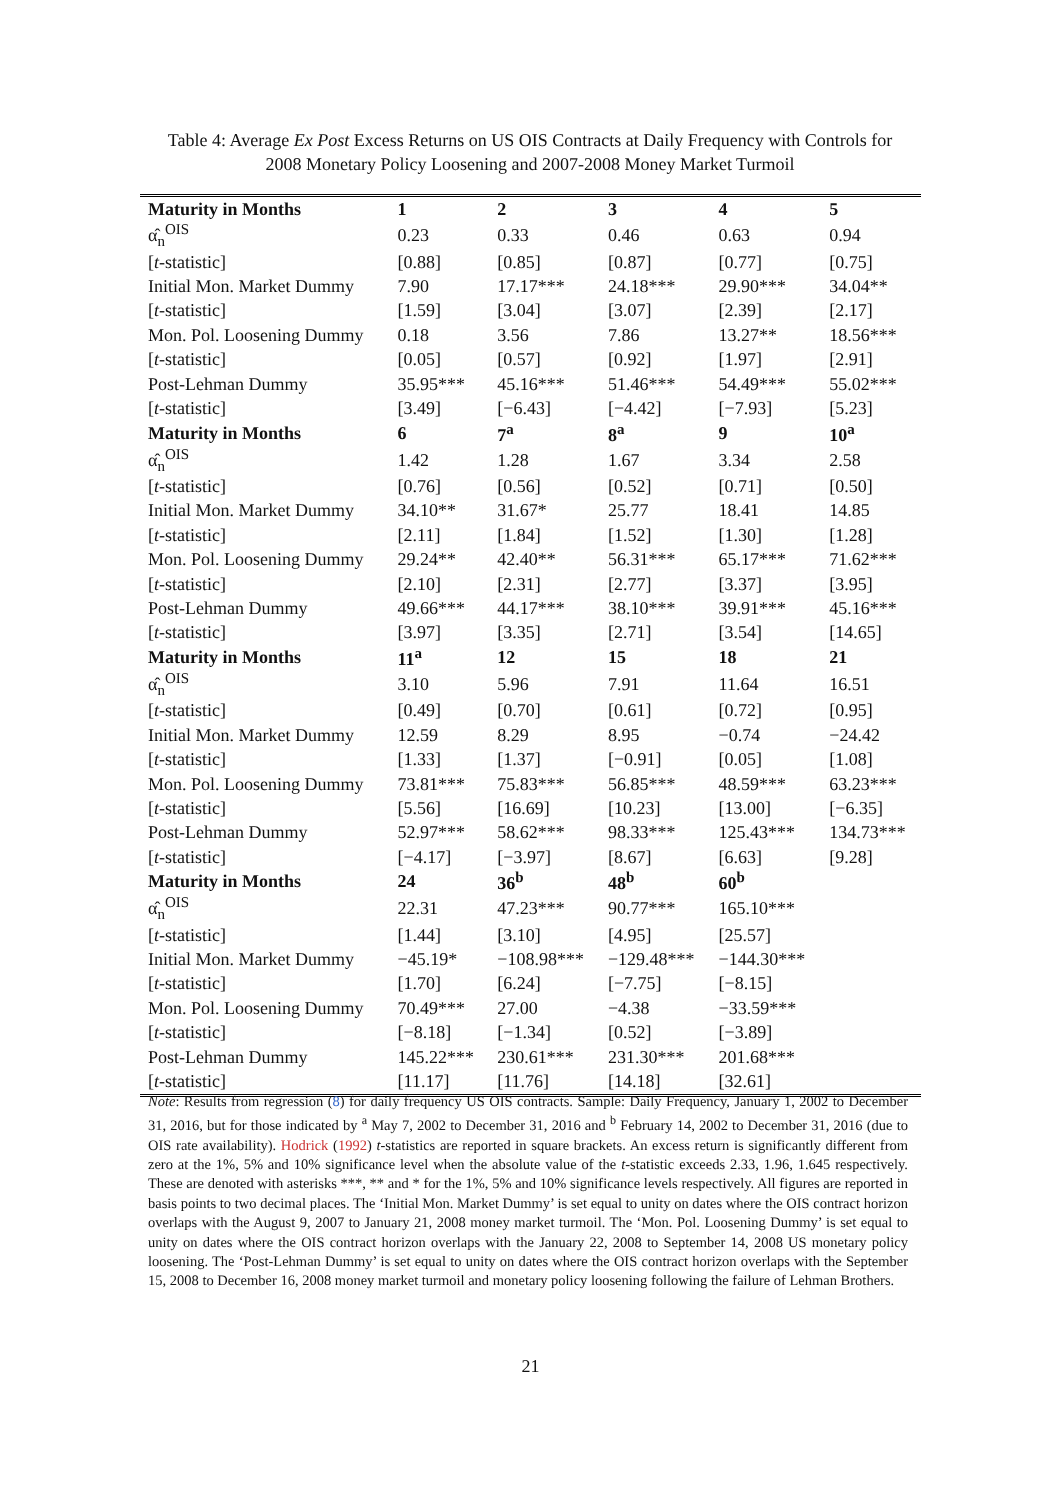Table 4: Average Ex Post Excess Returns on US OIS Contracts at Daily Frequency with Controls for 2008 Monetary Policy Loosening and 2007-2008 Money Market Turmoil
| Maturity in Months | 1 | 2 | 3 | 4 | 5 |
| --- | --- | --- | --- | --- | --- |
| α̂<sub>n</sub><sup>OIS</sup> | 0.23 | 0.33 | 0.46 | 0.63 | 0.94 |
| [ t -statistic] | [0.88] | [0.85] | [0.87] | [0.77] | [0.75] |
| Initial Mon. Market Dummy | 7.90 | 17.17*** | 24.18*** | 29.90*** | 34.04** |
| [ t -statistic] | [1.59] | [3.04] | [3.07] | [2.39] | [2.17] |
| Mon. Pol. Loosening Dummy | 0.18 | 3.56 | 7.86 | 13.27** | 18.56*** |
| [ t -statistic] | [0.05] | [0.57] | [0.92] | [1.97] | [2.91] |
| Post-Lehman Dummy | 35.95*** | 45.16*** | 51.46*** | 54.49*** | 55.02*** |
| [ t -statistic] | [3.49] | [−6.43] | [−4.42] | [−7.93] | [5.23] |
| Maturity in Months | 6 | 7<sup>a</sup> | 8<sup>a</sup> | 9 | 10<sup>a</sup> |
| α̂<sub>n</sub><sup>OIS</sup> | 1.42 | 1.28 | 1.67 | 3.34 | 2.58 |
| [ t -statistic] | [0.76] | [0.56] | [0.52] | [0.71] | [0.50] |
| Initial Mon. Market Dummy | 34.10** | 31.67* | 25.77 | 18.41 | 14.85 |
| [ t -statistic] | [2.11] | [1.84] | [1.52] | [1.30] | [1.28] |
| Mon. Pol. Loosening Dummy | 29.24** | 42.40** | 56.31*** | 65.17*** | 71.62*** |
| [ t -statistic] | [2.10] | [2.31] | [2.77] | [3.37] | [3.95] |
| Post-Lehman Dummy | 49.66*** | 44.17*** | 38.10*** | 39.91*** | 45.16*** |
| [ t -statistic] | [3.97] | [3.35] | [2.71] | [3.54] | [14.65] |
| Maturity in Months | 11<sup>a</sup> | 12 | 15 | 18 | 21 |
| α̂<sub>n</sub><sup>OIS</sup> | 3.10 | 5.96 | 7.91 | 11.64 | 16.51 |
| [ t -statistic] | [0.49] | [0.70] | [0.61] | [0.72] | [0.95] |
| Initial Mon. Market Dummy | 12.59 | 8.29 | 8.95 | −0.74 | −24.42 |
| [ t -statistic] | [1.33] | [1.37] | [−0.91] | [0.05] | [1.08] |
| Mon. Pol. Loosening Dummy | 73.81*** | 75.83*** | 56.85*** | 48.59*** | 63.23*** |
| [ t -statistic] | [5.56] | [16.69] | [10.23] | [13.00] | [−6.35] |
| Post-Lehman Dummy | 52.97*** | 58.62*** | 98.33*** | 125.43*** | 134.73*** |
| [ t -statistic] | [−4.17] | [−3.97] | [8.67] | [6.63] | [9.28] |
| Maturity in Months | 24 | 36<sup>b</sup> | 48<sup>b</sup> | 60<sup>b</sup> | |
| α̂<sub>n</sub><sup>OIS</sup> | 22.31 | 47.23*** | 90.77*** | 165.10*** | |
| [ t -statistic] | [1.44] | [3.10] | [4.95] | [25.57] | |
| Initial Mon. Market Dummy | −45.19* | −108.98*** | −129.48*** | −144.30*** | |
| [ t -statistic] | [1.70] | [6.24] | [−7.75] | [−8.15] | |
| Mon. Pol. Loosening Dummy | 70.49*** | 27.00 | −4.38 | −33.59*** | |
| [ t -statistic] | [−8.18] | [−1.34] | [0.52] | [−3.89] | |
| Post-Lehman Dummy | 145.22*** | 230.61*** | 231.30*** | 201.68*** | |
| [ t -statistic] | [11.17] | [11.76] | [14.18] | [32.61] | |
Note: Results from regression (8) for daily frequency US OIS contracts. Sample: Daily Frequency, January 1, 2002 to December 31, 2016, but for those indicated by <sup>a</sup> May 7, 2002 to December 31, 2016 and <sup>b</sup> February 14, 2002 to December 31, 2016 (due to OIS rate availability). Hodrick (1992) t-statistics are reported in square brackets. An excess return is significantly different from zero at the 1%, 5% and 10% significance level when the absolute value of the t-statistic exceeds 2.33, 1.96, 1.645 respectively. These are denoted with asterisks ***, ** and * for the 1%, 5% and 10% significance levels respectively. All figures are reported in basis points to two decimal places. The ‘Initial Mon. Market Dummy’ is set equal to unity on dates where the OIS contract horizon overlaps with the August 9, 2007 to January 21, 2008 money market turmoil. The ‘Mon. Pol. Loosening Dummy’ is set equal to unity on dates where the OIS contract horizon overlaps with the January 22, 2008 to September 14, 2008 US monetary policy loosening. The ‘Post-Lehman Dummy’ is set equal to unity on dates where the OIS contract horizon overlaps with the September 15, 2008 to December 16, 2008 money market turmoil and monetary policy loosening following the failure of Lehman Brothers.
21